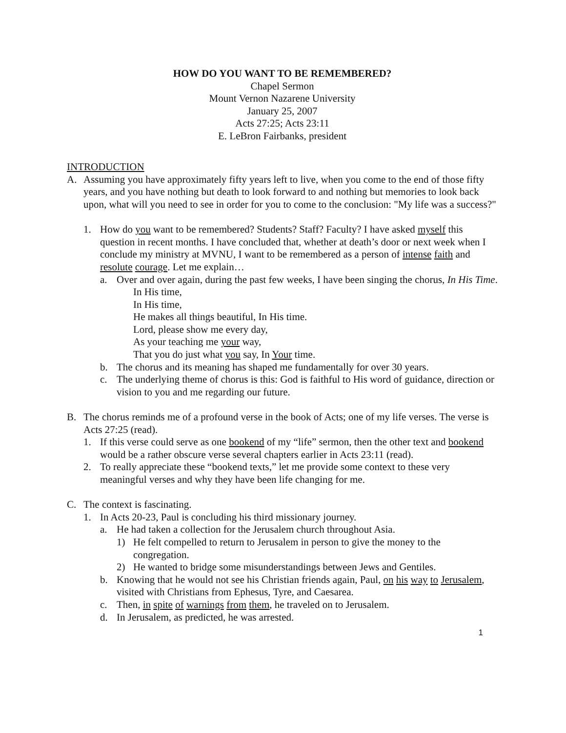HOW DO YOU WANT TO BE REMEMBERED?
Chapel Sermon
Mount Vernon Nazarene University
January 25, 2007
Acts 27:25; Acts 23:11
E. LeBron Fairbanks, president
INTRODUCTION
A. Assuming you have approximately fifty years left to live, when you come to the end of those fifty years, and you have nothing but death to look forward to and nothing but memories to look back upon, what will you need to see in order for you to come to the conclusion: "My life was a success?"
1. How do you want to be remembered? Students? Staff? Faculty? I have asked myself this question in recent months. I have concluded that, whether at death’s door or next week when I conclude my ministry at MVNU, I want to be remembered as a person of intense faith and resolute courage. Let me explain…
a. Over and over again, during the past few weeks, I have been singing the chorus, In His Time.
In His time,
In His time,
He makes all things beautiful, In His time.
Lord, please show me every day,
As your teaching me your way,
That you do just what you say, In Your time.
b. The chorus and its meaning has shaped me fundamentally for over 30 years.
c. The underlying theme of chorus is this: God is faithful to His word of guidance, direction or vision to you and me regarding our future.
B. The chorus reminds me of a profound verse in the book of Acts; one of my life verses. The verse is Acts 27:25 (read).
1. If this verse could serve as one bookend of my “life” sermon, then the other text and bookend would be a rather obscure verse several chapters earlier in Acts 23:11 (read).
2. To really appreciate these “bookend texts,” let me provide some context to these very meaningful verses and why they have been life changing for me.
C. The context is fascinating.
1. In Acts 20-23, Paul is concluding his third missionary journey.
a. He had taken a collection for the Jerusalem church throughout Asia.
1) He felt compelled to return to Jerusalem in person to give the money to the congregation.
2) He wanted to bridge some misunderstandings between Jews and Gentiles.
b. Knowing that he would not see his Christian friends again, Paul, on his way to Jerusalem, visited with Christians from Ephesus, Tyre, and Caesarea.
c. Then, in spite of warnings from them, he traveled on to Jerusalem.
d. In Jerusalem, as predicted, he was arrested.
1